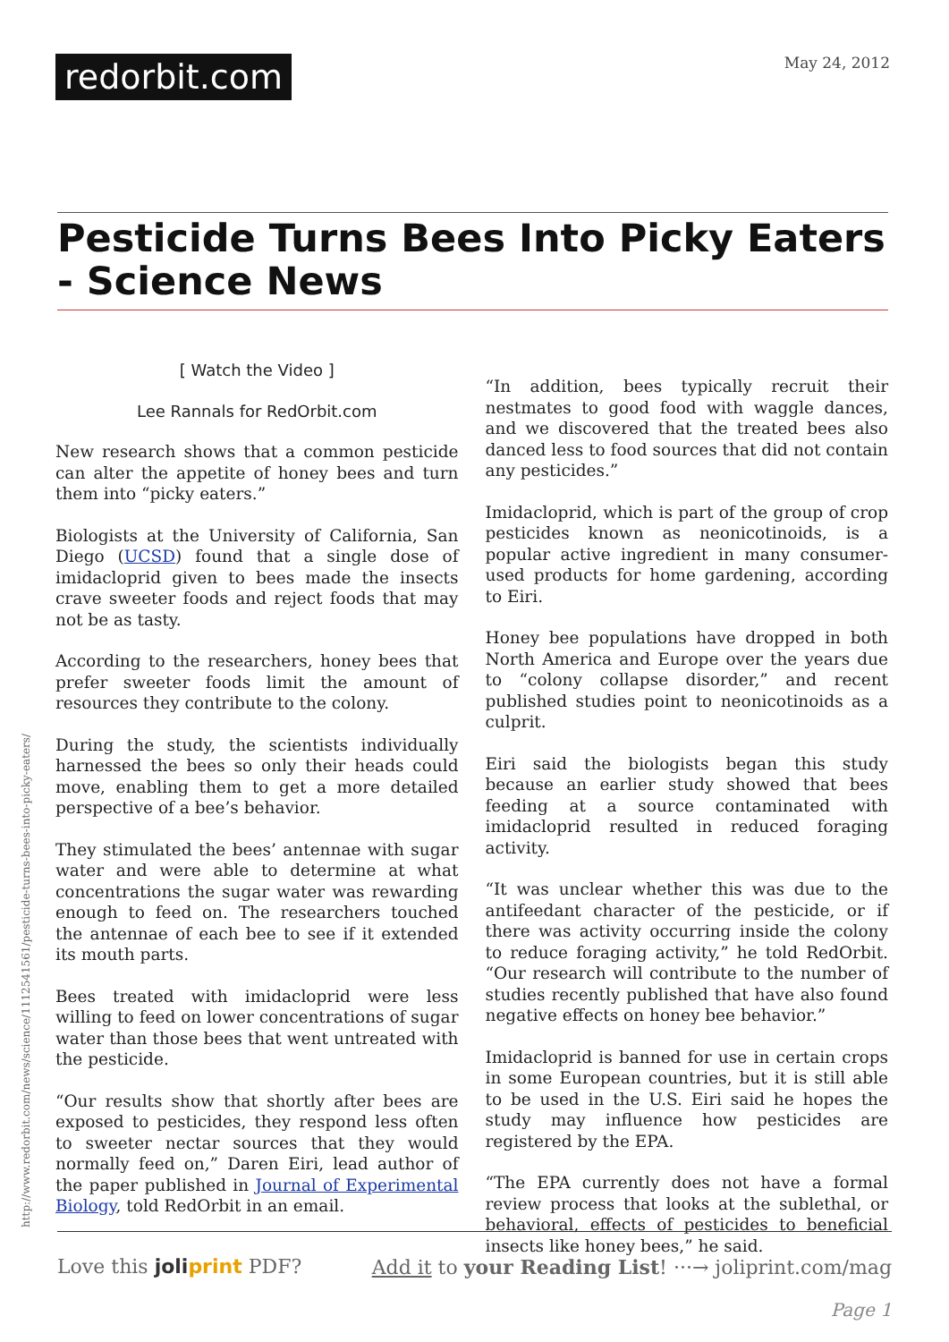redorbit.com
May 24, 2012
Pesticide Turns Bees Into Picky Eaters - Science News
[ Watch the Video ]
Lee Rannals for RedOrbit.com
New research shows that a common pesticide can alter the appetite of honey bees and turn them into “picky eaters.”
Biologists at the University of California, San Diego (UCSD) found that a single dose of imidacloprid given to bees made the insects crave sweeter foods and reject foods that may not be as tasty.
According to the researchers, honey bees that prefer sweeter foods limit the amount of resources they contribute to the colony.
During the study, the scientists individually harnessed the bees so only their heads could move, enabling them to get a more detailed perspective of a bee’s behavior.
They stimulated the bees’ antennae with sugar water and were able to determine at what concentrations the sugar water was rewarding enough to feed on. The researchers touched the antennae of each bee to see if it extended its mouth parts.
Bees treated with imidacloprid were less willing to feed on lower concentrations of sugar water than those bees that went untreated with the pesticide.
“Our results show that shortly after bees are exposed to pesticides, they respond less often to sweeter nectar sources that they would normally feed on,” Daren Eiri, lead author of the paper published in Journal of Experimental Biology, told RedOrbit in an email.
“In addition, bees typically recruit their nestmates to good food with waggle dances, and we discovered that the treated bees also danced less to food sources that did not contain any pesticides.”
Imidacloprid, which is part of the group of crop pesticides known as neonicotinoids, is a popular active ingredient in many consumer-used products for home gardening, according to Eiri.
Honey bee populations have dropped in both North America and Europe over the years due to “colony collapse disorder,” and recent published studies point to neonicotinoids as a culprit.
Eiri said the biologists began this study because an earlier study showed that bees feeding at a source contaminated with imidacloprid resulted in reduced foraging activity.
“It was unclear whether this was due to the antifeedant character of the pesticide, or if there was activity occurring inside the colony to reduce foraging activity,” he told RedOrbit. “Our research will contribute to the number of studies recently published that have also found negative effects on honey bee behavior.”
Imidacloprid is banned for use in certain crops in some European countries, but it is still able to be used in the U.S. Eiri said he hopes the study may influence how pesticides are registered by the EPA.
“The EPA currently does not have a formal review process that looks at the sublethal, or behavioral, effects of pesticides to beneficial insects like honey bees,” he said.
http://www.redorbit.com/news/science/1112541561/pesticide-turns-bees-into-picky-eaters/
Love this joliprint PDF? Add it to your Reading List! ···→ joliprint.com/mag
Page 1